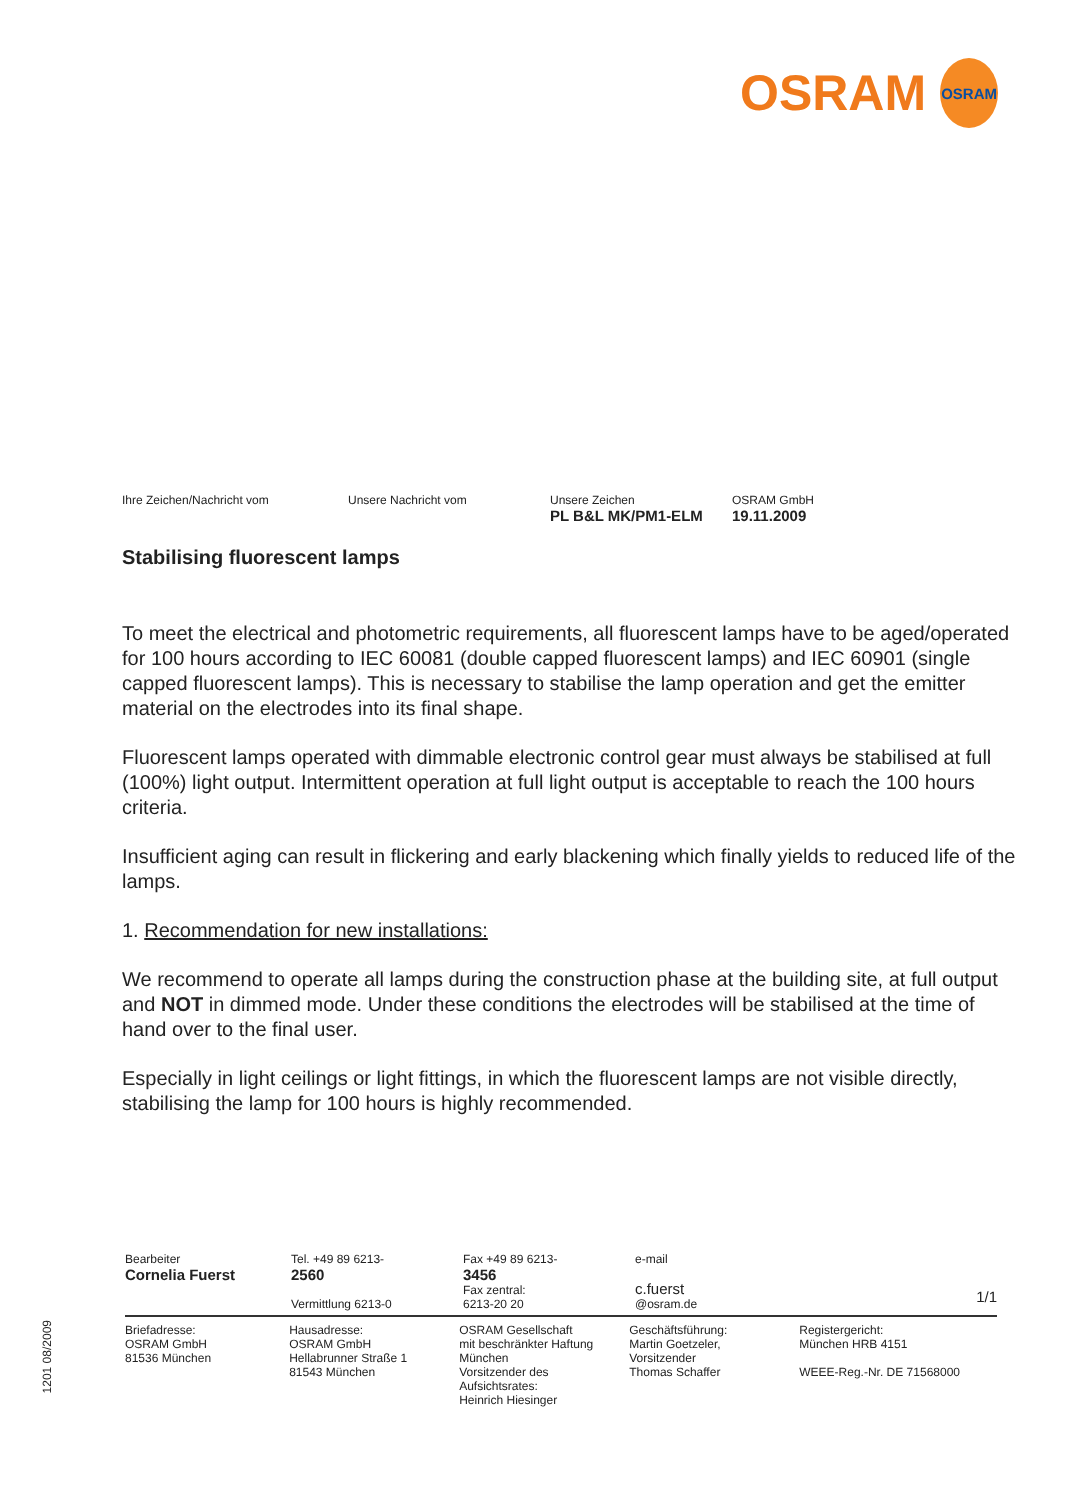OSRAM
OSRAM
Ihre Zeichen/Nachricht vom Unsere Nachricht vom Unsere Zeichen
PL B&L MK/PM1-ELM
OSRAM GmbH
19.11.2009
Stabilising fluorescent lamps
To meet the electrical and photometric requirements, all fluorescent lamps have to be aged/operated for 100 hours according to IEC 60081 (double capped fluorescent lamps) and IEC 60901 (single capped fluorescent lamps). This is necessary to stabilise the lamp operation and get the emitter material on the electrodes into its final shape.
Fluorescent lamps operated with dimmable electronic control gear must always be stabilised at full (100%) light output. Intermittent operation at full light output is acceptable to reach the 100 hours criteria.
Insufficient aging can result in flickering and early blackening which finally yields to reduced life of the lamps.
1. Recommendation for new installations:
We recommend to operate all lamps during the construction phase at the building site, at full output and NOT in dimmed mode. Under these conditions the electrodes will be stabilised at the time of hand over to the final user.
Especially in light ceilings or light fittings, in which the fluorescent lamps are not visible directly, stabilising the lamp for 100 hours is highly recommended.
Bearbeiter
Cornelia Fuerst
Tel. +49 89 6213-
2560
Vermittlung 6213-0
Fax +49 89 6213-
3456
Fax zentral:
6213-20 20
e-mail
c.fuerst
@osram.de
1/1
Briefadresse:
OSRAM GmbH
81536 München
Hausadresse:
OSRAM GmbH
Hellabrunner Straße 1
81543 München
OSRAM Gesellschaft
mit beschränkter Haftung
München
Vorsitzender des
Aufsichtsrates:
Heinrich Hiesinger
Geschäftsführung:
Martin Goetzeler,
Vorsitzender
Thomas Schaffer
Registergericht:
München HRB 4151
WEEE-Reg.-Nr. DE 71568000
1201 08/2009